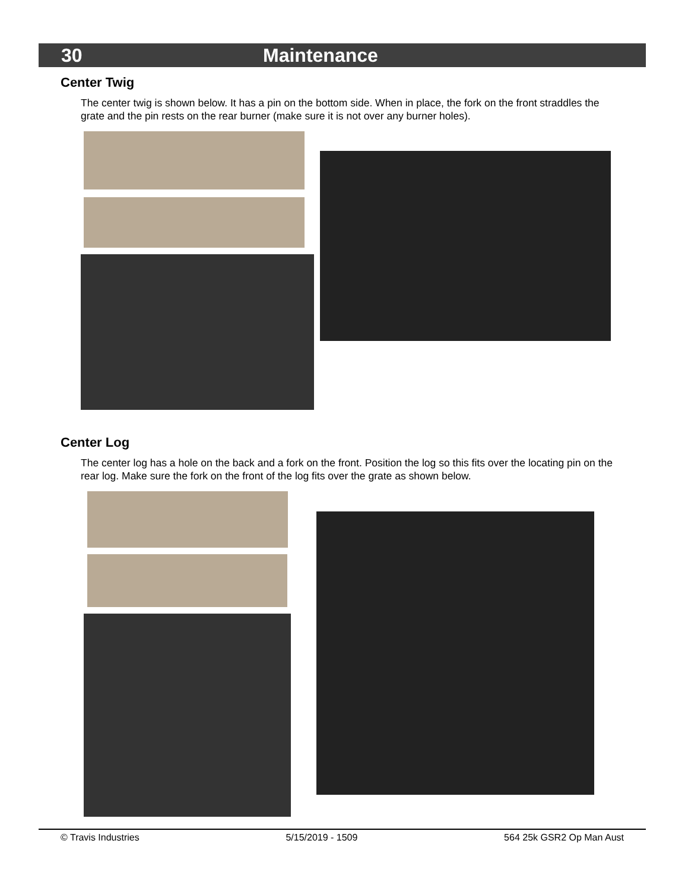30 Maintenance
Center Twig
The center twig is shown below. It has a pin on the bottom side. When in place, the fork on the front straddles the grate and the pin rests on the rear burner (make sure it is not over any burner holes).
Center Log
The center log has a hole on the back and a fork on the front. Position the log so this fits over the locating pin on the rear log. Make sure the fork on the front of the log fits over the grate as shown below.
© Travis Industries 5/15/2019 - 1509 564 25k GSR2 Op Man Aust